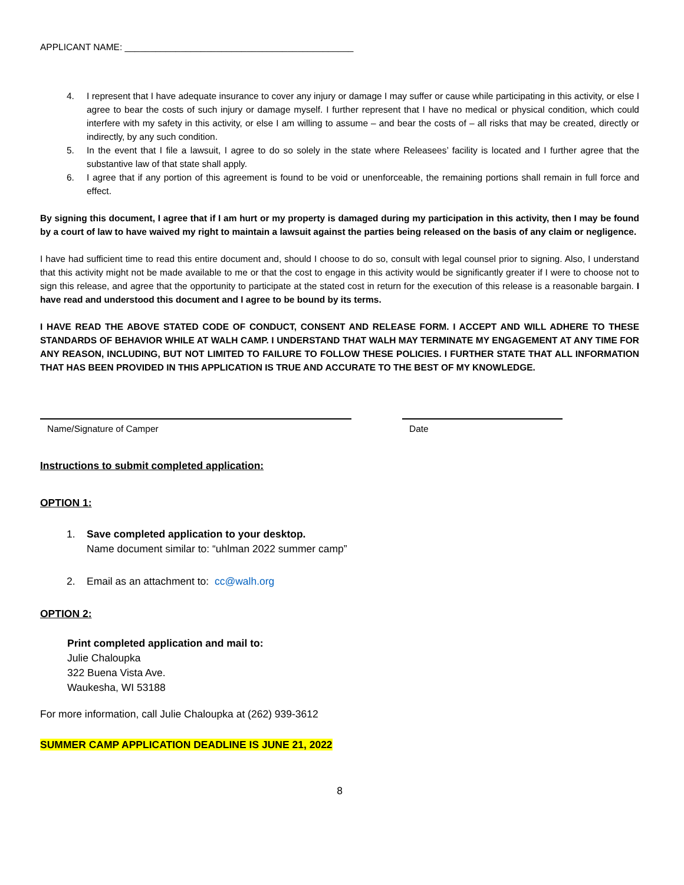APPLICANT NAME: _____________________________________________
4. I represent that I have adequate insurance to cover any injury or damage I may suffer or cause while participating in this activity, or else I agree to bear the costs of such injury or damage myself. I further represent that I have no medical or physical condition, which could interfere with my safety in this activity, or else I am willing to assume – and bear the costs of – all risks that may be created, directly or indirectly, by any such condition.
5. In the event that I file a lawsuit, I agree to do so solely in the state where Releasees’ facility is located and I further agree that the substantive law of that state shall apply.
6. I agree that if any portion of this agreement is found to be void or unenforceable, the remaining portions shall remain in full force and effect.
By signing this document, I agree that if I am hurt or my property is damaged during my participation in this activity, then I may be found by a court of law to have waived my right to maintain a lawsuit against the parties being released on the basis of any claim or negligence.
I have had sufficient time to read this entire document and, should I choose to do so, consult with legal counsel prior to signing. Also, I understand that this activity might not be made available to me or that the cost to engage in this activity would be significantly greater if I were to choose not to sign this release, and agree that the opportunity to participate at the stated cost in return for the execution of this release is a reasonable bargain. I have read and understood this document and I agree to be bound by its terms.
I HAVE READ THE ABOVE STATED CODE OF CONDUCT, CONSENT AND RELEASE FORM. I ACCEPT AND WILL ADHERE TO THESE STANDARDS OF BEHAVIOR WHILE AT WALH CAMP. I UNDERSTAND THAT WALH MAY TERMINATE MY ENGAGEMENT AT ANY TIME FOR ANY REASON, INCLUDING, BUT NOT LIMITED TO FAILURE TO FOLLOW THESE POLICIES. I FURTHER STATE THAT ALL INFORMATION THAT HAS BEEN PROVIDED IN THIS APPLICATION IS TRUE AND ACCURATE TO THE BEST OF MY KNOWLEDGE.
Name/Signature of Camper Date
Instructions to submit completed application:
OPTION 1:
1. Save completed application to your desktop.
Name document similar to: “uhlman 2022 summer camp”
2. Email as an attachment to: cc@walh.org
OPTION 2:
Print completed application and mail to:
Julie Chaloupka
322 Buena Vista Ave.
Waukesha, WI 53188
For more information, call Julie Chaloupka at (262) 939-3612
SUMMER CAMP APPLICATION DEADLINE IS JUNE 21, 2022
8